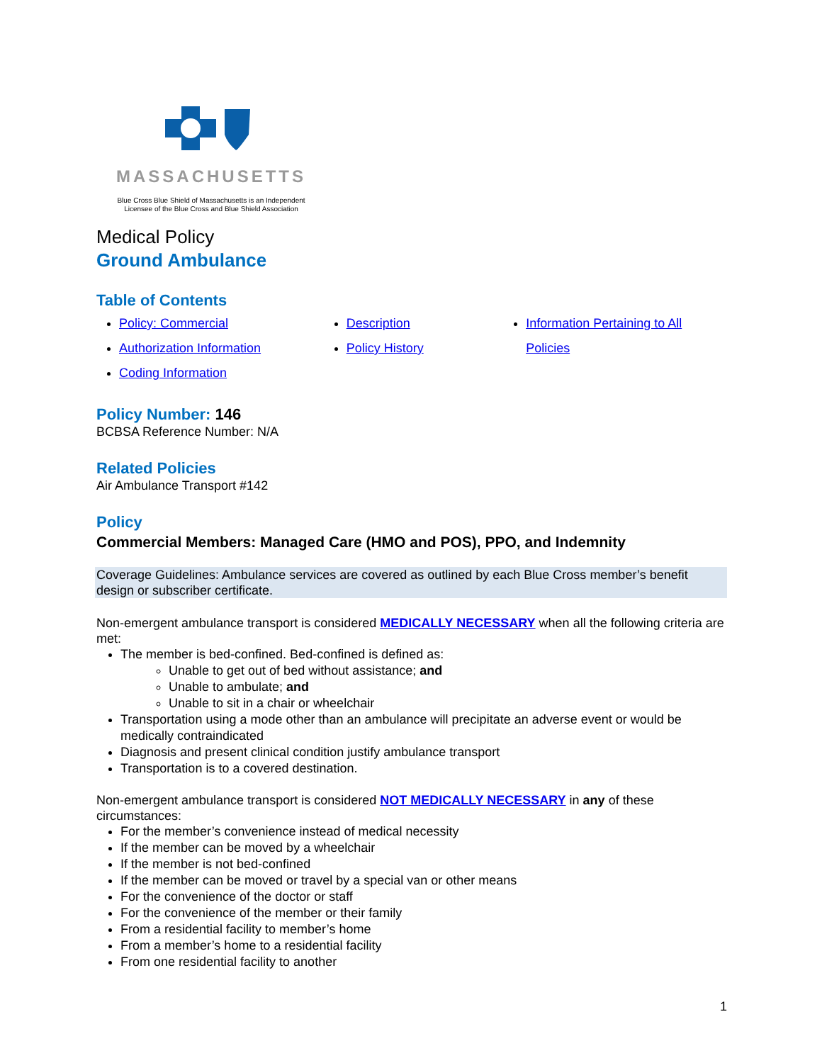MASSACHUSETTS
Blue Cross Blue Shield of Massachusetts is an Independent
Licensee of the Blue Cross and Blue Shield Association
Medical Policy
Ground Ambulance
Table of Contents
Policy: Commercial
Authorization Information
Coding Information
Description
Policy History
Information Pertaining to All Policies
Policy Number: 146
BCBSA Reference Number: N/A
Related Policies
Air Ambulance Transport #142
Policy
Commercial Members: Managed Care (HMO and POS), PPO, and Indemnity
Coverage Guidelines: Ambulance services are covered as outlined by each Blue Cross member’s benefit design or subscriber certificate.
Non-emergent ambulance transport is considered MEDICALLY NECESSARY when all the following criteria are met:
The member is bed-confined. Bed-confined is defined as:
Unable to get out of bed without assistance; and
Unable to ambulate; and
Unable to sit in a chair or wheelchair
Transportation using a mode other than an ambulance will precipitate an adverse event or would be medically contraindicated
Diagnosis and present clinical condition justify ambulance transport
Transportation is to a covered destination.
Non-emergent ambulance transport is considered NOT MEDICALLY NECESSARY in any of these circumstances:
For the member’s convenience instead of medical necessity
If the member can be moved by a wheelchair
If the member is not bed-confined
If the member can be moved or travel by a special van or other means
For the convenience of the doctor or staff
For the convenience of the member or their family
From a residential facility to member’s home
From a member’s home to a residential facility
From one residential facility to another
1